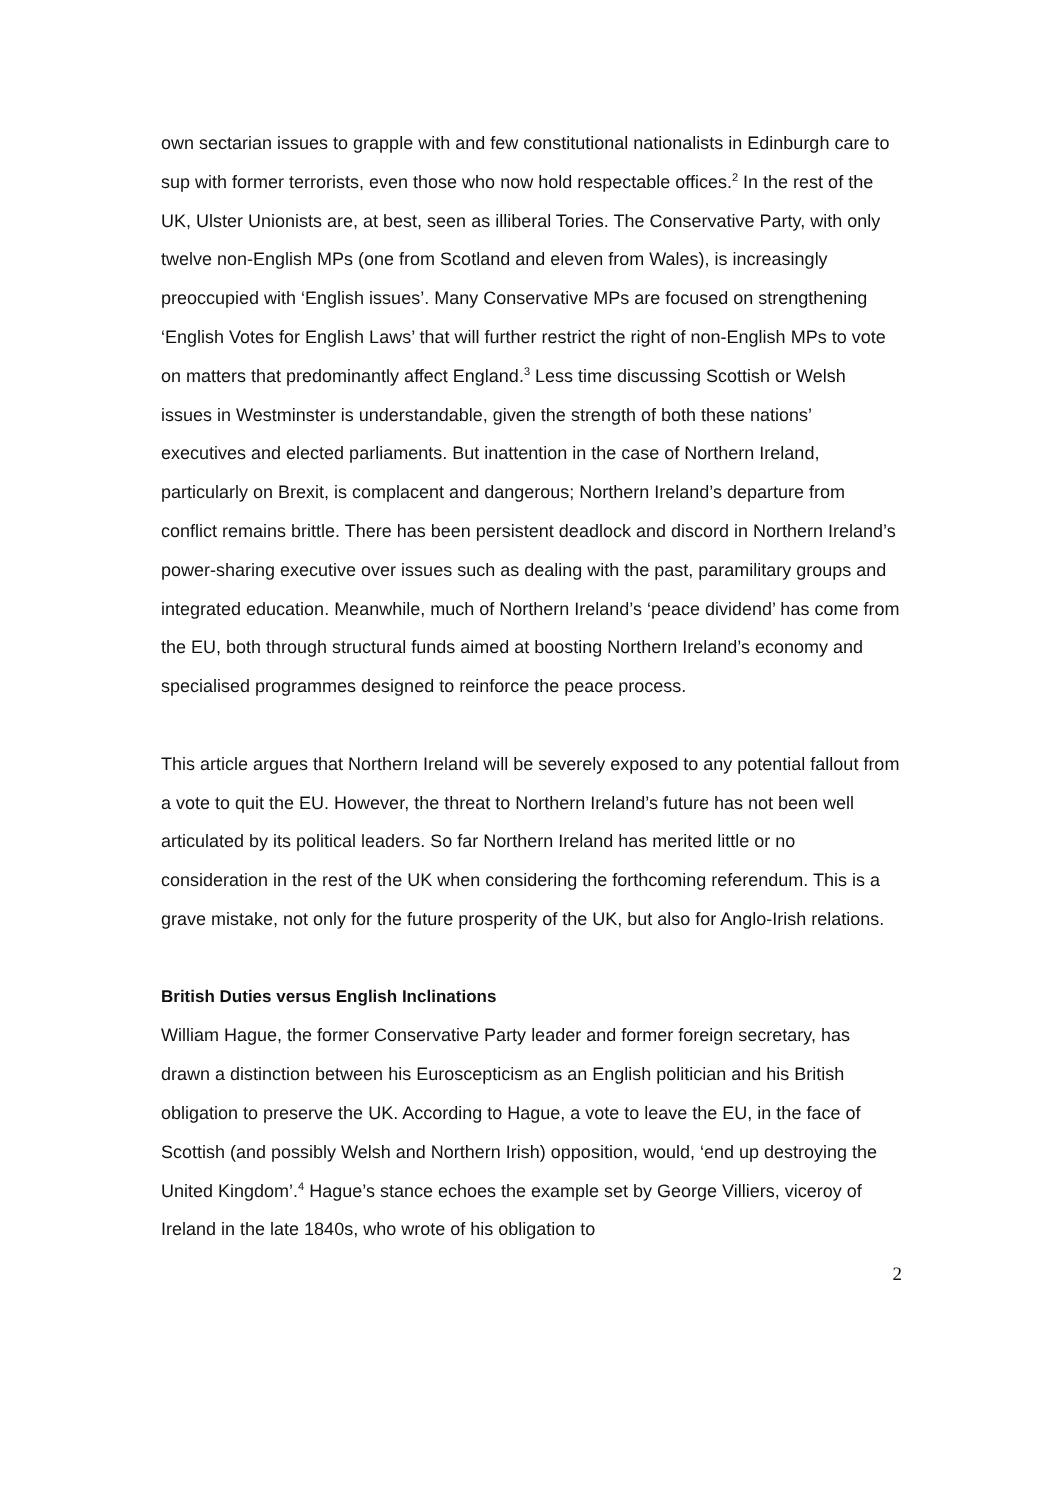own sectarian issues to grapple with and few constitutional nationalists in Edinburgh care to sup with former terrorists, even those who now hold respectable offices.<sup>2</sup> In the rest of the UK, Ulster Unionists are, at best, seen as illiberal Tories. The Conservative Party, with only twelve non-English MPs (one from Scotland and eleven from Wales), is increasingly preoccupied with ‘English issues’. Many Conservative MPs are focused on strengthening ‘English Votes for English Laws’ that will further restrict the right of non-English MPs to vote on matters that predominantly affect England.<sup>3</sup> Less time discussing Scottish or Welsh issues in Westminster is understandable, given the strength of both these nations’ executives and elected parliaments. But inattention in the case of Northern Ireland, particularly on Brexit, is complacent and dangerous; Northern Ireland’s departure from conflict remains brittle. There has been persistent deadlock and discord in Northern Ireland’s power-sharing executive over issues such as dealing with the past, paramilitary groups and integrated education. Meanwhile, much of Northern Ireland’s ‘peace dividend’ has come from the EU, both through structural funds aimed at boosting Northern Ireland’s economy and specialised programmes designed to reinforce the peace process.
This article argues that Northern Ireland will be severely exposed to any potential fallout from a vote to quit the EU. However, the threat to Northern Ireland’s future has not been well articulated by its political leaders. So far Northern Ireland has merited little or no consideration in the rest of the UK when considering the forthcoming referendum. This is a grave mistake, not only for the future prosperity of the UK, but also for Anglo-Irish relations.
British Duties versus English Inclinations
William Hague, the former Conservative Party leader and former foreign secretary, has drawn a distinction between his Euroscepticism as an English politician and his British obligation to preserve the UK. According to Hague, a vote to leave the EU, in the face of Scottish (and possibly Welsh and Northern Irish) opposition, would, ‘end up destroying the United Kingdom’.<sup>4</sup> Hague’s stance echoes the example set by George Villiers, viceroy of Ireland in the late 1840s, who wrote of his obligation to
2